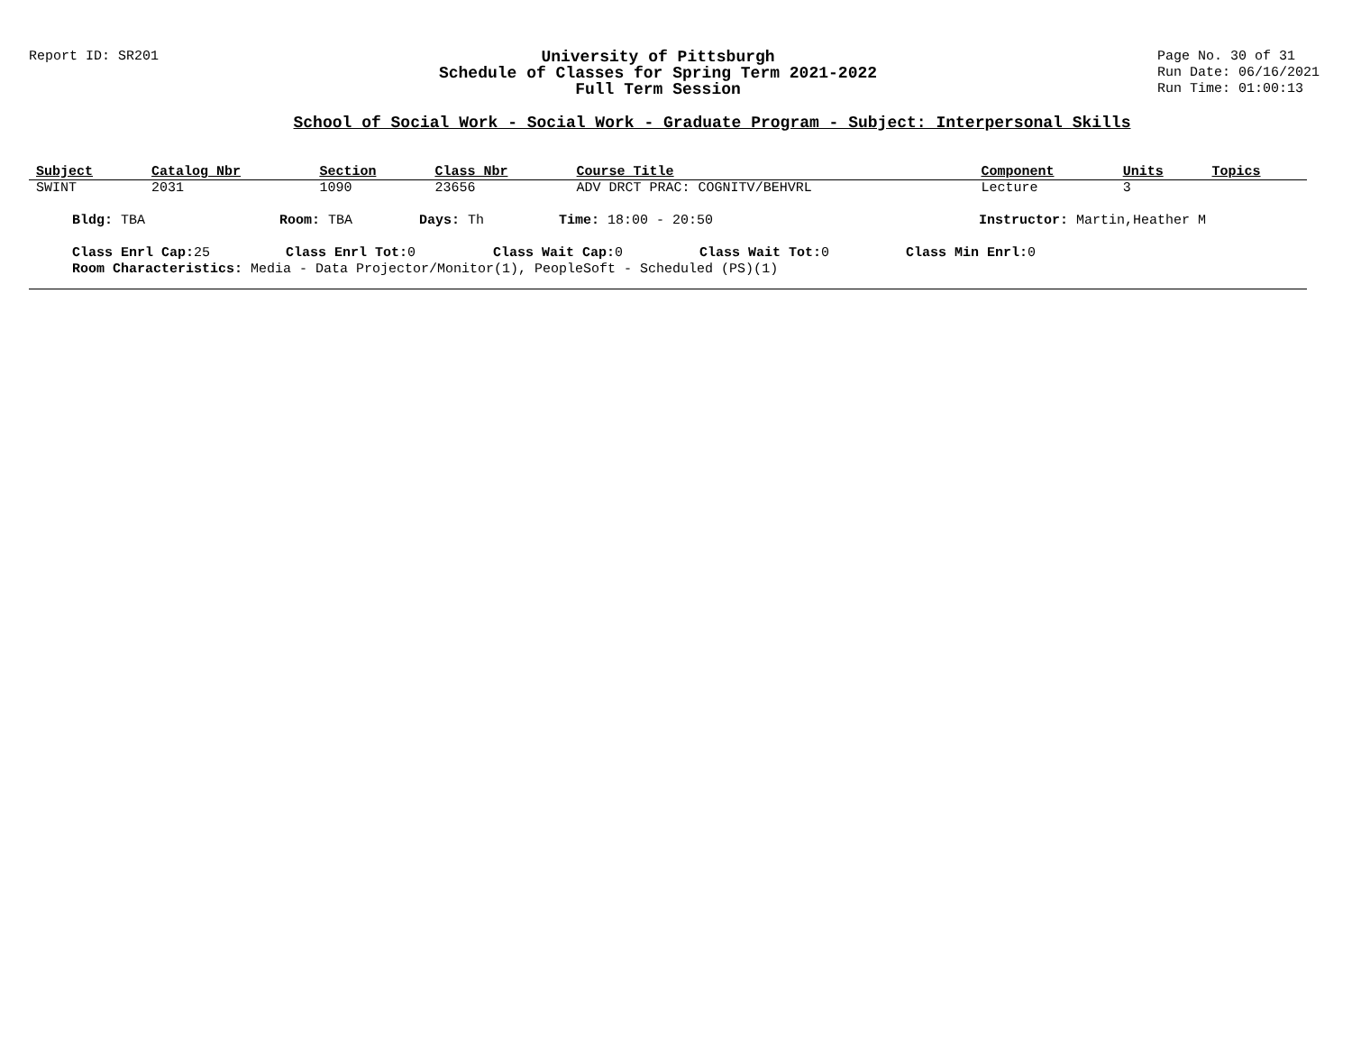Report ID: SR201
University of Pittsburgh
Schedule of Classes for Spring Term 2021-2022
Full Term Session
Page No. 30 of 31
Run Date: 06/16/2021
Run Time: 01:00:13
School of Social Work - Social Work - Graduate Program - Subject: Interpersonal Skills
| Subject | Catalog Nbr | Section | Class Nbr | Course Title | Component | Units | Topics |
| --- | --- | --- | --- | --- | --- | --- | --- |
| SWINT | 2031 | 1090 | 23656 | ADV DRCT PRAC: COGNITV/BEHVRL | Lecture | 3 | |
Bldg: TBA Room: TBA Days: Th Time: 18:00 - 20:50 Instructor: Martin,Heather M
Class Enrl Cap: 25 Class Enrl Tot: 0 Class Wait Cap: 0 Class Wait Tot: 0 Class Min Enrl: 0
Room Characteristics: Media - Data Projector/Monitor(1), PeopleSoft - Scheduled (PS)(1)